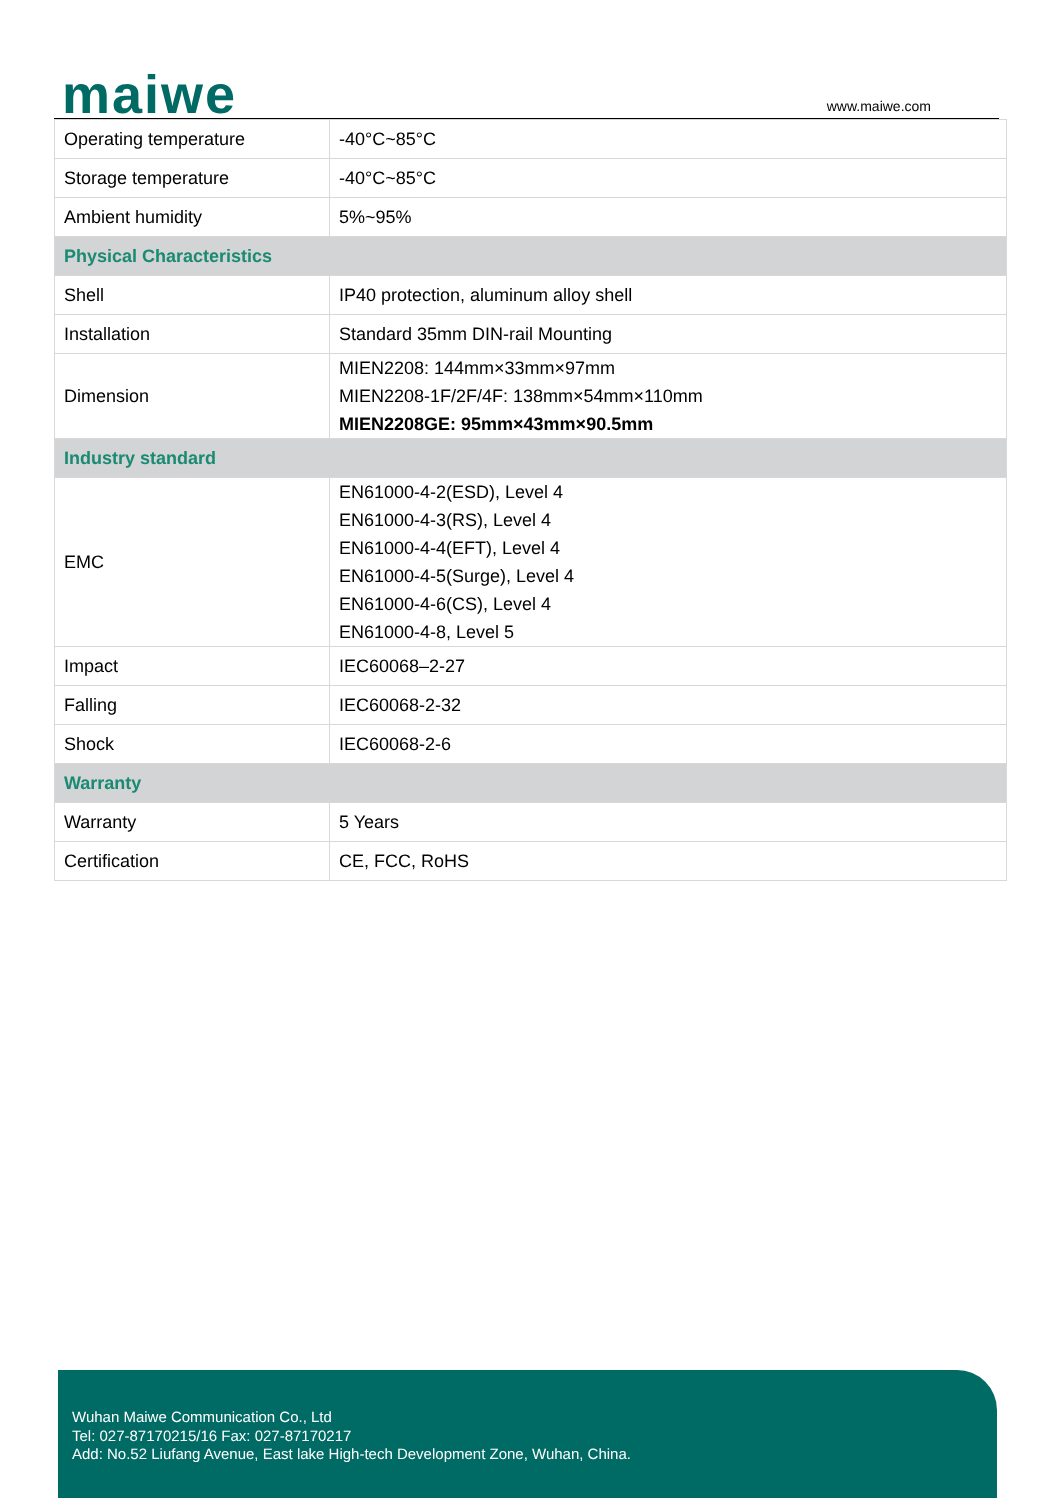maiwe www.maiwe.com
| Operating temperature | -40°C~85°C |
| Storage temperature | -40°C~85°C |
| Ambient humidity | 5%~95% |
| Physical Characteristics | |
| Shell | IP40 protection, aluminum alloy shell |
| Installation | Standard 35mm DIN-rail Mounting |
| Dimension | MIEN2208: 144mm×33mm×97mm MIEN2208-1F/2F/4F: 138mm×54mm×110mm MIEN2208GE: 95mm×43mm×90.5mm |
| Industry standard | |
| EMC | EN61000-4-2(ESD), Level 4 EN61000-4-3(RS), Level 4 EN61000-4-4(EFT), Level 4 EN61000-4-5(Surge), Level 4 EN61000-4-6(CS), Level 4 EN61000-4-8, Level 5 |
| Impact | IEC60068–2-27 |
| Falling | IEC60068-2-32 |
| Shock | IEC60068-2-6 |
| Warranty | |
| Warranty | 5 Years |
| Certification | CE, FCC, RoHS |
Wuhan Maiwe Communication Co., Ltd
Tel: 027-87170215/16 Fax: 027-87170217
Add: No.52 Liufang Avenue, East lake High-tech Development Zone, Wuhan, China.